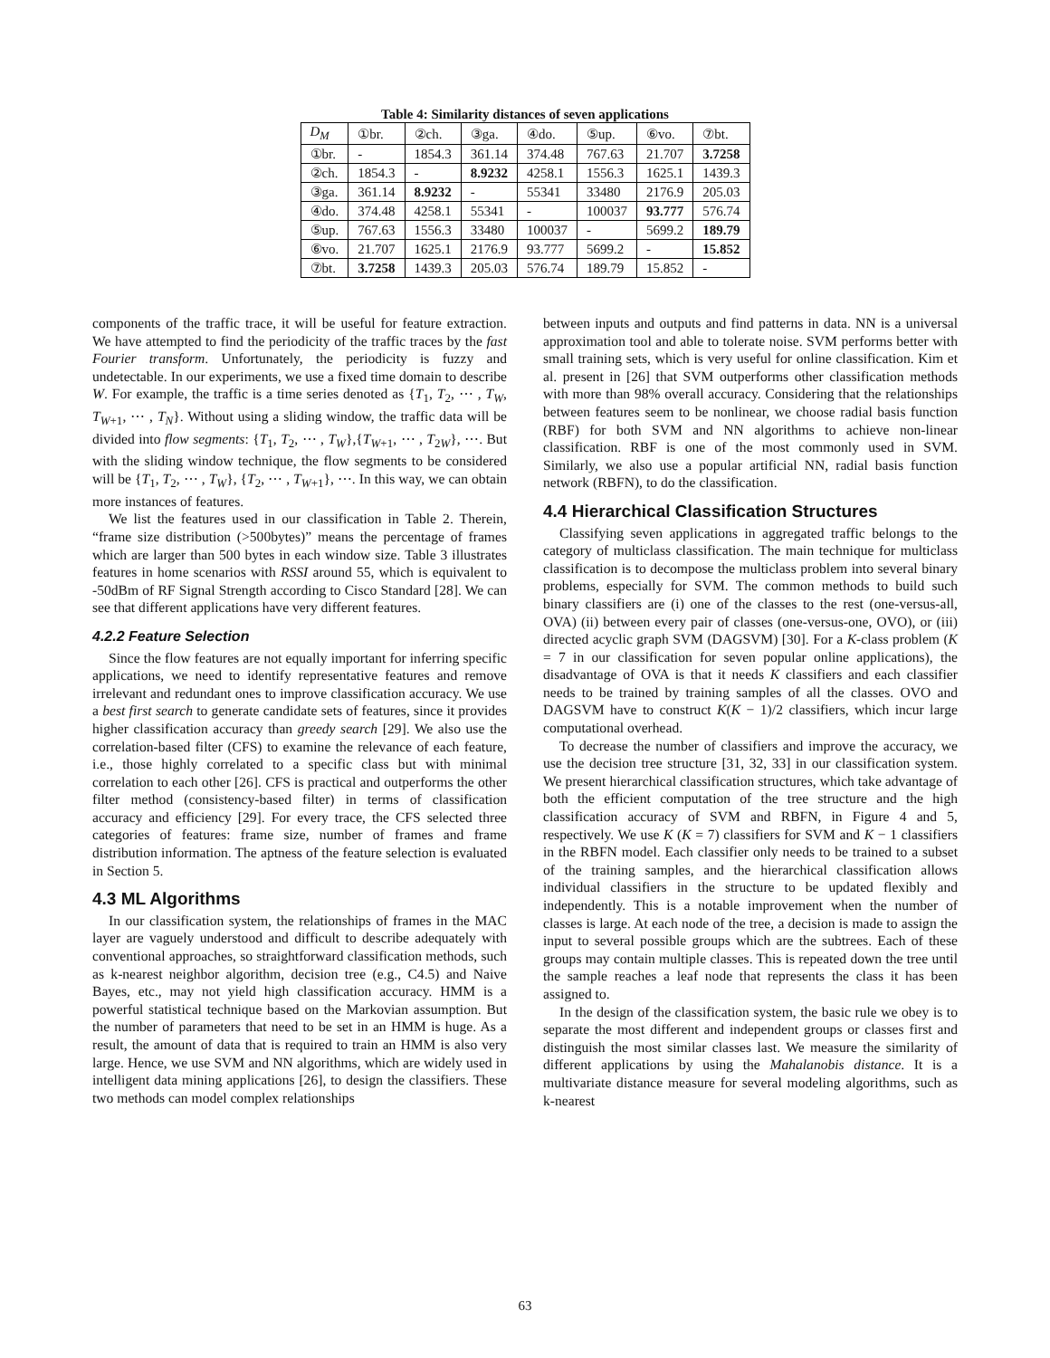Table 4: Similarity distances of seven applications
| D<sub>M</sub> | ①br. | ②ch. | ③ga. | ④do. | ⑤up. | ⑥vo. | ⑦bt. |
| --- | --- | --- | --- | --- | --- | --- | --- |
| ①br. | - | 1854.3 | 361.14 | 374.48 | 767.63 | 21.707 | 3.7258 |
| ②ch. | 1854.3 | - | 8.9232 | 4258.1 | 1556.3 | 1625.1 | 1439.3 |
| ③ga. | 361.14 | 8.9232 | - | 55341 | 33480 | 2176.9 | 205.03 |
| ④do. | 374.48 | 4258.1 | 55341 | - | 100037 | 93.777 | 576.74 |
| ⑤up. | 767.63 | 1556.3 | 33480 | 100037 | - | 5699.2 | 189.79 |
| ⑥vo. | 21.707 | 1625.1 | 2176.9 | 93.777 | 5699.2 | - | 15.852 |
| ⑦bt. | 3.7258 | 1439.3 | 205.03 | 576.74 | 189.79 | 15.852 | - |
components of the traffic trace, it will be useful for feature extraction. We have attempted to find the periodicity of the traffic traces by the fast Fourier transform. Unfortunately, the periodicity is fuzzy and undetectable. In our experiments, we use a fixed time domain to describe W. For example, the traffic is a time series denoted as {T<sub>1</sub>, T<sub>2</sub>, ⋯ , T<sub>W</sub>, T<sub>W+1</sub>, ⋯ , T<sub>N</sub>}. Without using a sliding window, the traffic data will be divided into flow segments: {T<sub>1</sub>, T<sub>2</sub>, ⋯ , T<sub>W</sub>},{T<sub>W+1</sub>, ⋯ , T<sub>2W</sub>}, ⋯. But with the sliding window technique, the flow segments to be considered will be {T<sub>1</sub>, T<sub>2</sub>, ⋯ , T<sub>W</sub>}, {T<sub>2</sub>, ⋯ , T<sub>W+1</sub>}, ⋯. In this way, we can obtain more instances of features.
We list the features used in our classification in Table 2. Therein, “frame size distribution (>500bytes)” means the percentage of frames which are larger than 500 bytes in each window size. Table 3 illustrates features in home scenarios with RSSI around 55, which is equivalent to -50dBm of RF Signal Strength according to Cisco Standard [28]. We can see that different applications have very different features.
4.2.2 Feature Selection
Since the flow features are not equally important for inferring specific applications, we need to identify representative features and remove irrelevant and redundant ones to improve classification accuracy. We use a best first search to generate candidate sets of features, since it provides higher classification accuracy than greedy search [29]. We also use the correlation-based filter (CFS) to examine the relevance of each feature, i.e., those highly correlated to a specific class but with minimal correlation to each other [26]. CFS is practical and outperforms the other filter method (consistency-based filter) in terms of classification accuracy and efficiency [29]. For every trace, the CFS selected three categories of features: frame size, number of frames and frame distribution information. The aptness of the feature selection is evaluated in Section 5.
4.3 ML Algorithms
In our classification system, the relationships of frames in the MAC layer are vaguely understood and difficult to describe adequately with conventional approaches, so straightforward classification methods, such as k-nearest neighbor algorithm, decision tree (e.g., C4.5) and Naive Bayes, etc., may not yield high classification accuracy. HMM is a powerful statistical technique based on the Markovian assumption. But the number of parameters that need to be set in an HMM is huge. As a result, the amount of data that is required to train an HMM is also very large. Hence, we use SVM and NN algorithms, which are widely used in intelligent data mining applications [26], to design the classifiers. These two methods can model complex relationships
between inputs and outputs and find patterns in data. NN is a universal approximation tool and able to tolerate noise. SVM performs better with small training sets, which is very useful for online classification. Kim et al. present in [26] that SVM outperforms other classification methods with more than 98% overall accuracy. Considering that the relationships between features seem to be nonlinear, we choose radial basis function (RBF) for both SVM and NN algorithms to achieve non-linear classification. RBF is one of the most commonly used in SVM. Similarly, we also use a popular artificial NN, radial basis function network (RBFN), to do the classification.
4.4 Hierarchical Classification Structures
Classifying seven applications in aggregated traffic belongs to the category of multiclass classification. The main technique for multiclass classification is to decompose the multiclass problem into several binary problems, especially for SVM. The common methods to build such binary classifiers are (i) one of the classes to the rest (one-versus-all, OVA) (ii) between every pair of classes (one-versus-one, OVO), or (iii) directed acyclic graph SVM (DAGSVM) [30]. For a K-class problem (K = 7 in our classification for seven popular online applications), the disadvantage of OVA is that it needs K classifiers and each classifier needs to be trained by training samples of all the classes. OVO and DAGSVM have to construct K(K − 1)/2 classifiers, which incur large computational overhead.
To decrease the number of classifiers and improve the accuracy, we use the decision tree structure [31, 32, 33] in our classification system. We present hierarchical classification structures, which take advantage of both the efficient computation of the tree structure and the high classification accuracy of SVM and RBFN, in Figure 4 and 5, respectively. We use K (K = 7) classifiers for SVM and K − 1 classifiers in the RBFN model. Each classifier only needs to be trained to a subset of the training samples, and the hierarchical classification allows individual classifiers in the structure to be updated flexibly and independently. This is a notable improvement when the number of classes is large. At each node of the tree, a decision is made to assign the input to several possible groups which are the subtrees. Each of these groups may contain multiple classes. This is repeated down the tree until the sample reaches a leaf node that represents the class it has been assigned to.
In the design of the classification system, the basic rule we obey is to separate the most different and independent groups or classes first and distinguish the most similar classes last. We measure the similarity of different applications by using the Mahalanobis distance. It is a multivariate distance measure for several modeling algorithms, such as k-nearest
63